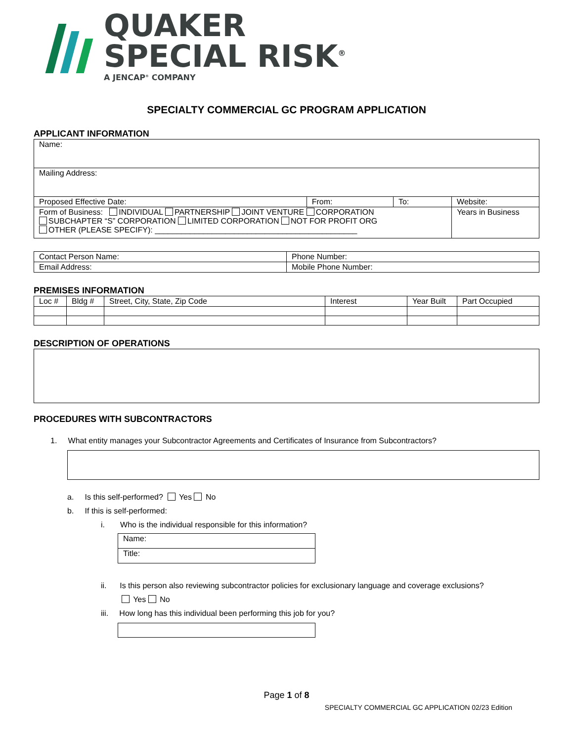QUAKER
SPECIAL RISK<sup>®</sup>
A JENCAP<sup>®</sup> COMPANY
SPECIALTY COMMERCIAL GC PROGRAM APPLICATION
APPLICANT INFORMATION
| Name: | | | | |
| Mailing Address: | | | | |
| Proposed Effective Date: | From: | To: | Website: | |
| Form of Business: INDIVIDUAL PARTNERSHIP JOINT VENTURE CORPORATION SUBCHAPTER “S” CORPORATION LIMITED CORPORATION NOT FOR PROFIT ORG OTHER (PLEASE SPECIFY): ______________________________________________ | | | | Years in Business |
| Contact Person Name: | Phone Number: |
| Email Address: | Mobile Phone Number: |
PREMISES INFORMATION
| Loc # | Bldg # | Street, City, State, Zip Code | Interest | Year Built | Part Occupied |
| --- | --- | --- | --- | --- | --- |
DESCRIPTION OF OPERATIONS
PROCEDURES WITH SUBCONTRACTORS
1. What entity manages your Subcontractor Agreements and Certificates of Insurance from Subcontractors?
a. Is this self-performed? Yes No
b. If this is self-performed:
i. Who is the individual responsible for this information?
| Name: |
| Title: |
ii. Is this person also reviewing subcontractor policies for exclusionary language and coverage exclusions?
Yes No
iii. How long has this individual been performing this job for you?
Page 1 of 8
SPECIALTY COMMERCIAL GC APPLICATION 02/23 Edition